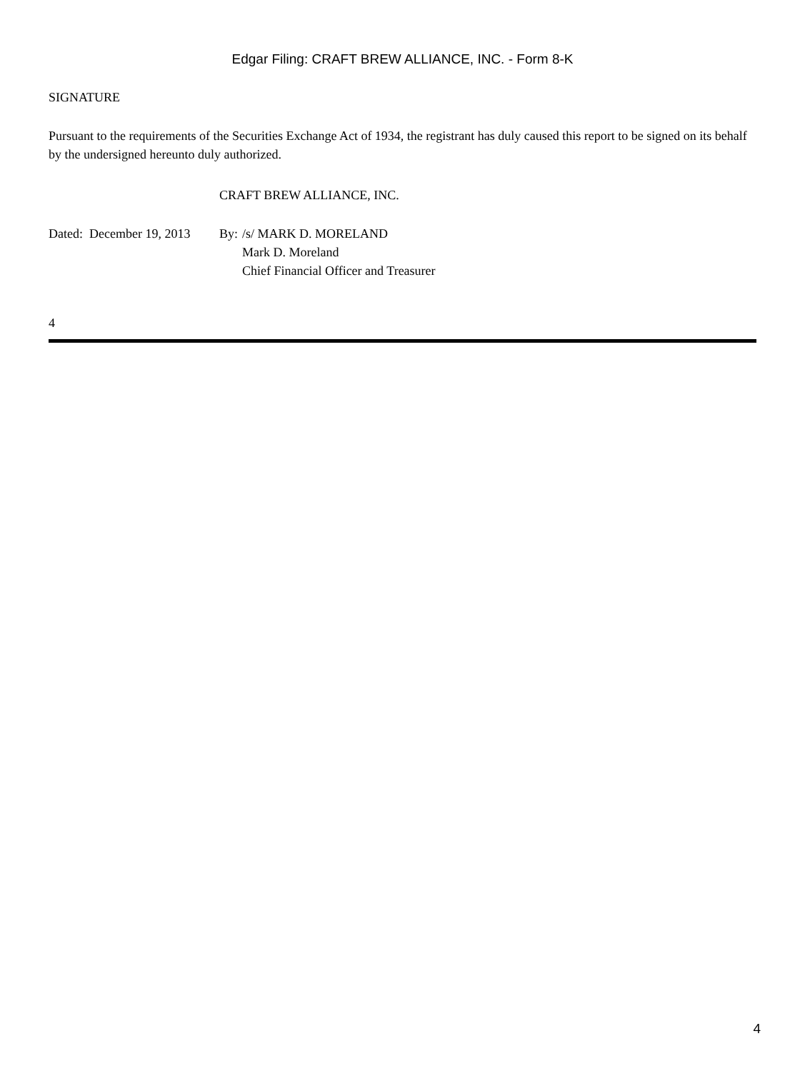Edgar Filing: CRAFT BREW ALLIANCE, INC. - Form 8-K
SIGNATURE
Pursuant to the requirements of the Securities Exchange Act of 1934, the registrant has duly caused this report to be signed on its behalf by the undersigned hereunto duly authorized.
CRAFT BREW ALLIANCE, INC.
| Dated: December 19, 2013 | By: | /s/ MARK D. MORELAND |
| | | Mark D. Moreland |
| | | Chief Financial Officer and Treasurer |
4
4